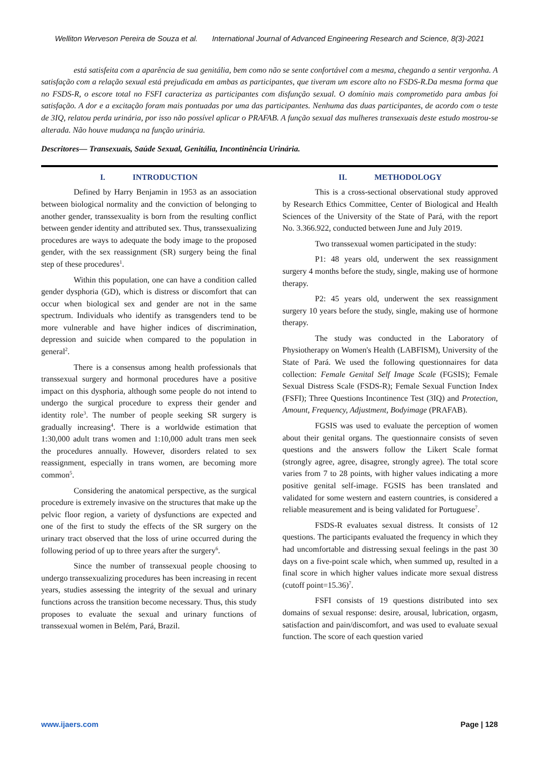Welliton Werveson Pereira de Souza et al. International Journal of Advanced Engineering Research and Science, 8(3)-2021
está satisfeita com a aparência de sua genitália, bem como não se sente confortável com a mesma, chegando a sentir vergonha. A satisfação com a relação sexual está prejudicada em ambas as participantes, que tiveram um escore alto no FSDS-R.Da mesma forma que no FSDS-R, o escore total no FSFI caracteriza as participantes com disfunção sexual. O domínio mais comprometido para ambas foi satisfação. A dor e a excitação foram mais pontuadas por uma das participantes. Nenhuma das duas participantes, de acordo com o teste de 3IQ, relatou perda urinária, por isso não possível aplicar o PRAFAB. A função sexual das mulheres transexuais deste estudo mostrou-se alterada. Não houve mudança na função urinária.
Descritores— Transexuais, Saúde Sexual, Genitália, Incontinência Urinária.
I. INTRODUCTION
Defined by Harry Benjamin in 1953 as an association between biological normality and the conviction of belonging to another gender, transsexuality is born from the resulting conflict between gender identity and attributed sex. Thus, transsexualizing procedures are ways to adequate the body image to the proposed gender, with the sex reassignment (SR) surgery being the final step of these procedures<sup>1</sup>.
Within this population, one can have a condition called gender dysphoria (GD), which is distress or discomfort that can occur when biological sex and gender are not in the same spectrum. Individuals who identify as transgenders tend to be more vulnerable and have higher indices of discrimination, depression and suicide when compared to the population in general<sup>2</sup>.
There is a consensus among health professionals that transsexual surgery and hormonal procedures have a positive impact on this dysphoria, although some people do not intend to undergo the surgical procedure to express their gender and identity role<sup>3</sup>. The number of people seeking SR surgery is gradually increasing<sup>4</sup>. There is a worldwide estimation that 1:30,000 adult trans women and 1:10,000 adult trans men seek the procedures annually. However, disorders related to sex reassignment, especially in trans women, are becoming more common<sup>5</sup>.
Considering the anatomical perspective, as the surgical procedure is extremely invasive on the structures that make up the pelvic floor region, a variety of dysfunctions are expected and one of the first to study the effects of the SR surgery on the urinary tract observed that the loss of urine occurred during the following period of up to three years after the surgery<sup>6</sup>.
Since the number of transsexual people choosing to undergo transsexualizing procedures has been increasing in recent years, studies assessing the integrity of the sexual and urinary functions across the transition become necessary. Thus, this study proposes to evaluate the sexual and urinary functions of transsexual women in Belém, Pará, Brazil.
II. METHODOLOGY
This is a cross-sectional observational study approved by Research Ethics Committee, Center of Biological and Health Sciences of the University of the State of Pará, with the report No. 3.366.922, conducted between June and July 2019.
Two transsexual women participated in the study:
P1: 48 years old, underwent the sex reassignment surgery 4 months before the study, single, making use of hormone therapy.
P2: 45 years old, underwent the sex reassignment surgery 10 years before the study, single, making use of hormone therapy.
The study was conducted in the Laboratory of Physiotherapy on Women's Health (LABFISM), University of the State of Pará. We used the following questionnaires for data collection: Female Genital Self Image Scale (FGSIS); Female Sexual Distress Scale (FSDS-R); Female Sexual Function Index (FSFI); Three Questions Incontinence Test (3IQ) and Protection, Amount, Frequency, Adjustment, Bodyimage (PRAFAB).
FGSIS was used to evaluate the perception of women about their genital organs. The questionnaire consists of seven questions and the answers follow the Likert Scale format (strongly agree, agree, disagree, strongly agree). The total score varies from 7 to 28 points, with higher values indicating a more positive genital self-image. FGSIS has been translated and validated for some western and eastern countries, is considered a reliable measurement and is being validated for Portuguese<sup>7</sup>.
FSDS-R evaluates sexual distress. It consists of 12 questions. The participants evaluated the frequency in which they had uncomfortable and distressing sexual feelings in the past 30 days on a five-point scale which, when summed up, resulted in a final score in which higher values indicate more sexual distress (cutoff point=15.36)<sup>7</sup>.
FSFI consists of 19 questions distributed into sex domains of sexual response: desire, arousal, lubrication, orgasm, satisfaction and pain/discomfort, and was used to evaluate sexual function. The score of each question varied
www.ijaers.com Page | 128